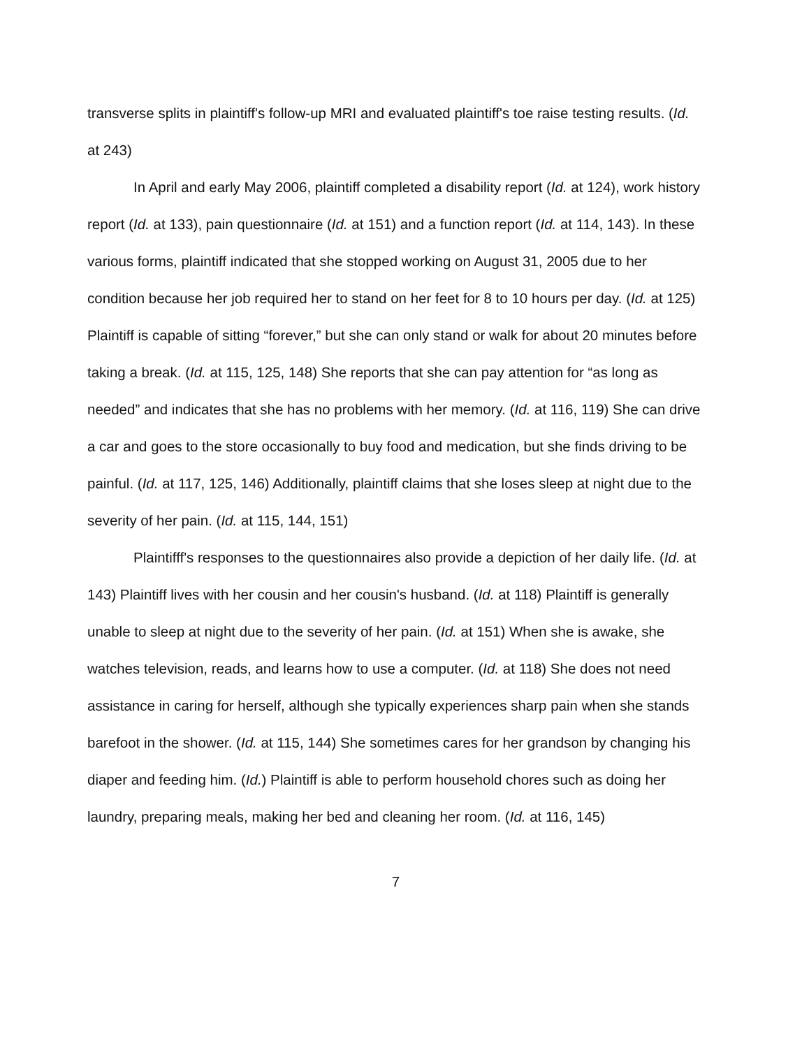transverse splits in plaintiff's follow-up MRI and evaluated plaintiff's toe raise testing results. (Id. at 243)
In April and early May 2006, plaintiff completed a disability report (Id. at 124), work history report (Id. at 133), pain questionnaire (Id. at 151) and a function report (Id. at 114, 143). In these various forms, plaintiff indicated that she stopped working on August 31, 2005 due to her condition because her job required her to stand on her feet for 8 to 10 hours per day. (Id. at 125) Plaintiff is capable of sitting “forever,” but she can only stand or walk for about 20 minutes before taking a break. (Id. at 115, 125, 148) She reports that she can pay attention for “as long as needed” and indicates that she has no problems with her memory. (Id. at 116, 119) She can drive a car and goes to the store occasionally to buy food and medication, but she finds driving to be painful. (Id. at 117, 125, 146) Additionally, plaintiff claims that she loses sleep at night due to the severity of her pain. (Id. at 115, 144, 151)
Plaintifff's responses to the questionnaires also provide a depiction of her daily life. (Id. at 143) Plaintiff lives with her cousin and her cousin's husband. (Id. at 118) Plaintiff is generally unable to sleep at night due to the severity of her pain. (Id. at 151) When she is awake, she watches television, reads, and learns how to use a computer. (Id. at 118) She does not need assistance in caring for herself, although she typically experiences sharp pain when she stands barefoot in the shower. (Id. at 115, 144) She sometimes cares for her grandson by changing his diaper and feeding him. (Id.) Plaintiff is able to perform household chores such as doing her laundry, preparing meals, making her bed and cleaning her room. (Id. at 116, 145)
7